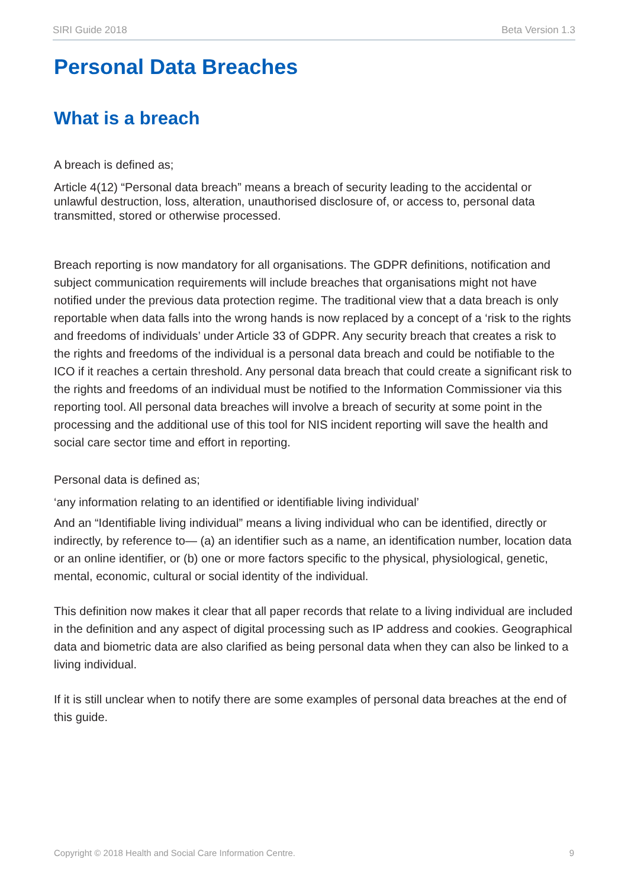SIRI Guide 2018 Beta Version 1.3
Personal Data Breaches
What is a breach
A breach is defined as;
Article 4(12) “Personal data breach” means a breach of security leading to the accidental or unlawful destruction, loss, alteration, unauthorised disclosure of, or access to, personal data transmitted, stored or otherwise processed.
Breach reporting is now mandatory for all organisations. The GDPR definitions, notification and subject communication requirements will include breaches that organisations might not have notified under the previous data protection regime. The traditional view that a data breach is only reportable when data falls into the wrong hands is now replaced by a concept of a ‘risk to the rights and freedoms of individuals’ under Article 33 of GDPR. Any security breach that creates a risk to the rights and freedoms of the individual is a personal data breach and could be notifiable to the ICO if it reaches a certain threshold. Any personal data breach that could create a significant risk to the rights and freedoms of an individual must be notified to the Information Commissioner via this reporting tool. All personal data breaches will involve a breach of security at some point in the processing and the additional use of this tool for NIS incident reporting will save the health and social care sector time and effort in reporting.
Personal data is defined as;
‘any information relating to an identified or identifiable living individual’
And an “Identifiable living individual” means a living individual who can be identified, directly or indirectly, by reference to— (a) an identifier such as a name, an identification number, location data or an online identifier, or (b) one or more factors specific to the physical, physiological, genetic, mental, economic, cultural or social identity of the individual.
This definition now makes it clear that all paper records that relate to a living individual are included in the definition and any aspect of digital processing such as IP address and cookies. Geographical data and biometric data are also clarified as being personal data when they can also be linked to a living individual.
If it is still unclear when to notify there are some examples of personal data breaches at the end of this guide.
Copyright © 2018 Health and Social Care Information Centre. 9